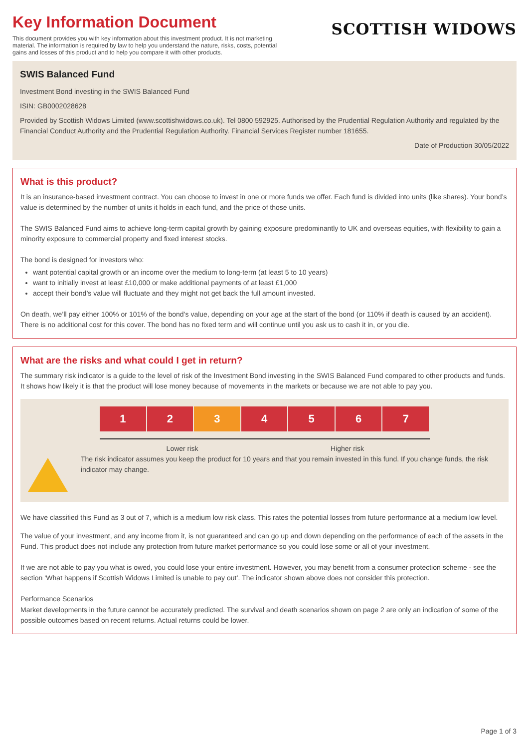Key Information Document
This document provides you with key information about this investment product. It is not marketing material. The information is required by law to help you understand the nature, risks, costs, potential gains and losses of this product and to help you compare it with other products.
SCOTTISH WIDOWS
SWIS Balanced Fund
Investment Bond investing in the SWIS Balanced Fund
ISIN: GB0002028628
Provided by Scottish Widows Limited (www.scottishwidows.co.uk). Tel 0800 592925. Authorised by the Prudential Regulation Authority and regulated by the Financial Conduct Authority and the Prudential Regulation Authority. Financial Services Register number 181655.
Date of Production 30/05/2022
What is this product?
It is an insurance-based investment contract. You can choose to invest in one or more funds we offer. Each fund is divided into units (like shares). Your bond’s value is determined by the number of units it holds in each fund, and the price of those units.
The SWIS Balanced Fund aims to achieve long-term capital growth by gaining exposure predominantly to UK and overseas equities, with flexibility to gain a minority exposure to commercial property and fixed interest stocks.
The bond is designed for investors who:
want potential capital growth or an income over the medium to long-term (at least 5 to 10 years)
want to initially invest at least £10,000 or make additional payments of at least £1,000
accept their bond’s value will fluctuate and they might not get back the full amount invested.
On death, we’ll pay either 100% or 101% of the bond’s value, depending on your age at the start of the bond (or 110% if death is caused by an accident). There is no additional cost for this cover. The bond has no fixed term and will continue until you ask us to cash it in, or you die.
What are the risks and what could I get in return?
The summary risk indicator is a guide to the level of risk of the Investment Bond investing in the SWIS Balanced Fund compared to other products and funds. It shows how likely it is that the product will lose money because of movements in the markets or because we are not able to pay you.
1 2 3 4 5 6 7
Lower risk Higher risk
The risk indicator assumes you keep the product for 10 years and that you remain invested in this fund. If you change funds, the risk indicator may change.
We have classified this Fund as 3 out of 7, which is a medium low risk class. This rates the potential losses from future performance at a medium low level.
The value of your investment, and any income from it, is not guaranteed and can go up and down depending on the performance of each of the assets in the Fund. This product does not include any protection from future market performance so you could lose some or all of your investment.
If we are not able to pay you what is owed, you could lose your entire investment. However, you may benefit from a consumer protection scheme - see the section ‘What happens if Scottish Widows Limited is unable to pay out’. The indicator shown above does not consider this protection.
Performance Scenarios
Market developments in the future cannot be accurately predicted. The survival and death scenarios shown on page 2 are only an indication of some of the possible outcomes based on recent returns. Actual returns could be lower.
Page 1 of 3